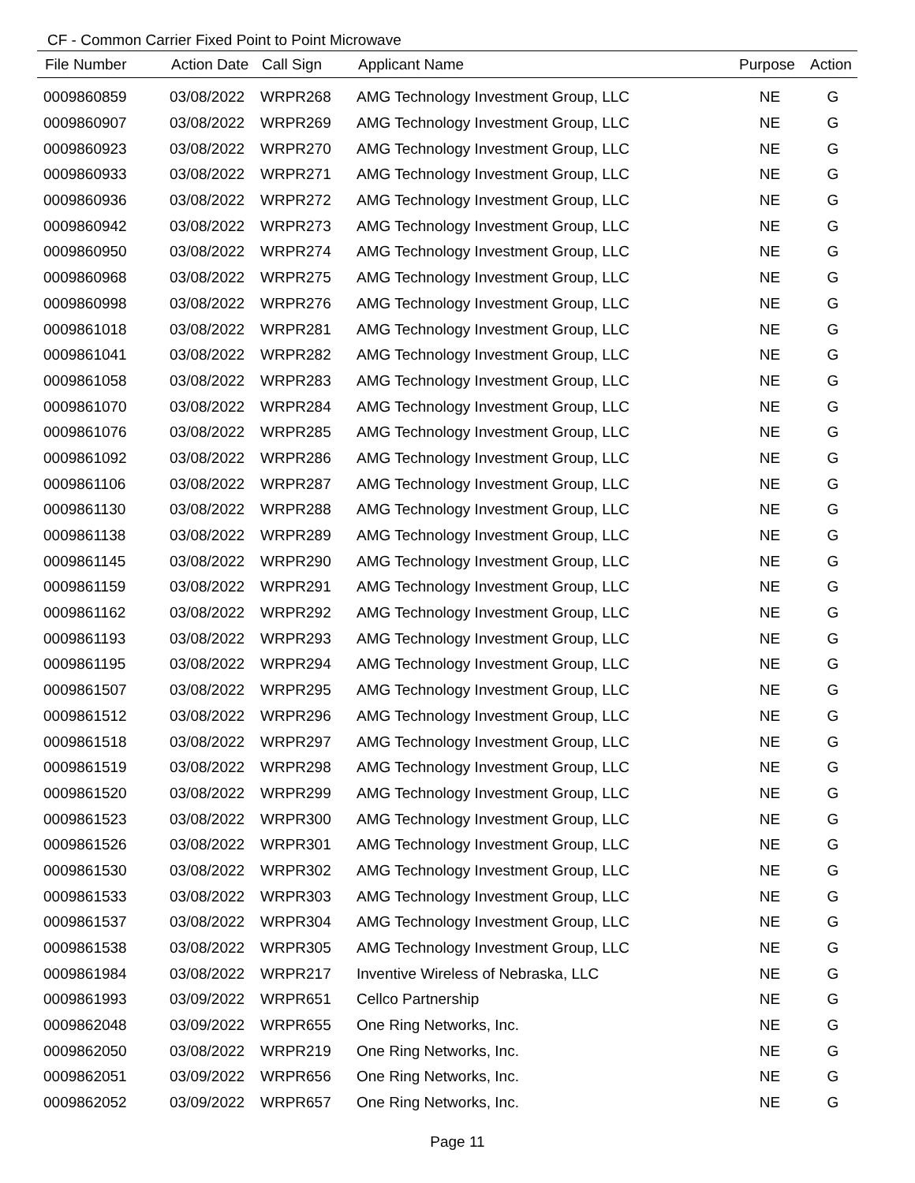CF - Common Carrier Fixed Point to Point Microwave
| File Number | Action Date | Call Sign | Applicant Name | Purpose | Action |
| --- | --- | --- | --- | --- | --- |
| 0009860859 | 03/08/2022 | WRPR268 | AMG Technology Investment Group, LLC | NE | G |
| 0009860907 | 03/08/2022 | WRPR269 | AMG Technology Investment Group, LLC | NE | G |
| 0009860923 | 03/08/2022 | WRPR270 | AMG Technology Investment Group, LLC | NE | G |
| 0009860933 | 03/08/2022 | WRPR271 | AMG Technology Investment Group, LLC | NE | G |
| 0009860936 | 03/08/2022 | WRPR272 | AMG Technology Investment Group, LLC | NE | G |
| 0009860942 | 03/08/2022 | WRPR273 | AMG Technology Investment Group, LLC | NE | G |
| 0009860950 | 03/08/2022 | WRPR274 | AMG Technology Investment Group, LLC | NE | G |
| 0009860968 | 03/08/2022 | WRPR275 | AMG Technology Investment Group, LLC | NE | G |
| 0009860998 | 03/08/2022 | WRPR276 | AMG Technology Investment Group, LLC | NE | G |
| 0009861018 | 03/08/2022 | WRPR281 | AMG Technology Investment Group, LLC | NE | G |
| 0009861041 | 03/08/2022 | WRPR282 | AMG Technology Investment Group, LLC | NE | G |
| 0009861058 | 03/08/2022 | WRPR283 | AMG Technology Investment Group, LLC | NE | G |
| 0009861070 | 03/08/2022 | WRPR284 | AMG Technology Investment Group, LLC | NE | G |
| 0009861076 | 03/08/2022 | WRPR285 | AMG Technology Investment Group, LLC | NE | G |
| 0009861092 | 03/08/2022 | WRPR286 | AMG Technology Investment Group, LLC | NE | G |
| 0009861106 | 03/08/2022 | WRPR287 | AMG Technology Investment Group, LLC | NE | G |
| 0009861130 | 03/08/2022 | WRPR288 | AMG Technology Investment Group, LLC | NE | G |
| 0009861138 | 03/08/2022 | WRPR289 | AMG Technology Investment Group, LLC | NE | G |
| 0009861145 | 03/08/2022 | WRPR290 | AMG Technology Investment Group, LLC | NE | G |
| 0009861159 | 03/08/2022 | WRPR291 | AMG Technology Investment Group, LLC | NE | G |
| 0009861162 | 03/08/2022 | WRPR292 | AMG Technology Investment Group, LLC | NE | G |
| 0009861193 | 03/08/2022 | WRPR293 | AMG Technology Investment Group, LLC | NE | G |
| 0009861195 | 03/08/2022 | WRPR294 | AMG Technology Investment Group, LLC | NE | G |
| 0009861507 | 03/08/2022 | WRPR295 | AMG Technology Investment Group, LLC | NE | G |
| 0009861512 | 03/08/2022 | WRPR296 | AMG Technology Investment Group, LLC | NE | G |
| 0009861518 | 03/08/2022 | WRPR297 | AMG Technology Investment Group, LLC | NE | G |
| 0009861519 | 03/08/2022 | WRPR298 | AMG Technology Investment Group, LLC | NE | G |
| 0009861520 | 03/08/2022 | WRPR299 | AMG Technology Investment Group, LLC | NE | G |
| 0009861523 | 03/08/2022 | WRPR300 | AMG Technology Investment Group, LLC | NE | G |
| 0009861526 | 03/08/2022 | WRPR301 | AMG Technology Investment Group, LLC | NE | G |
| 0009861530 | 03/08/2022 | WRPR302 | AMG Technology Investment Group, LLC | NE | G |
| 0009861533 | 03/08/2022 | WRPR303 | AMG Technology Investment Group, LLC | NE | G |
| 0009861537 | 03/08/2022 | WRPR304 | AMG Technology Investment Group, LLC | NE | G |
| 0009861538 | 03/08/2022 | WRPR305 | AMG Technology Investment Group, LLC | NE | G |
| 0009861984 | 03/08/2022 | WRPR217 | Inventive Wireless of Nebraska, LLC | NE | G |
| 0009861993 | 03/09/2022 | WRPR651 | Cellco Partnership | NE | G |
| 0009862048 | 03/09/2022 | WRPR655 | One Ring Networks, Inc. | NE | G |
| 0009862050 | 03/08/2022 | WRPR219 | One Ring Networks, Inc. | NE | G |
| 0009862051 | 03/09/2022 | WRPR656 | One Ring Networks, Inc. | NE | G |
| 0009862052 | 03/09/2022 | WRPR657 | One Ring Networks, Inc. | NE | G |
Page 11